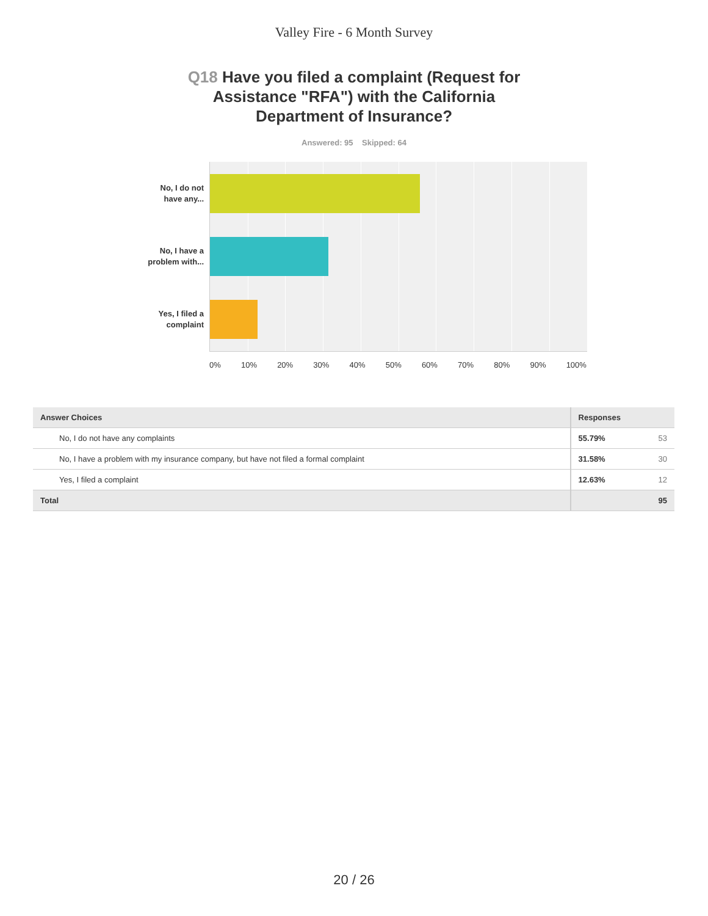Valley Fire - 6 Month Survey
Q18 Have you filed a complaint (Request for Assistance "RFA") with the California Department of Insurance?
Answered: 95 Skipped: 64
No, I do not have any...
No, I have a problem with...
Yes, I filed a complaint
0% 10% 20% 30% 40% 50% 60% 70% 80% 90% 100%
| Answer Choices | Responses | |
| --- | --- | --- |
| No, I do not have any complaints | 55.79% | 53 |
| No, I have a problem with my insurance company, but have not filed a formal complaint | 31.58% | 30 |
| Yes, I filed a complaint | 12.63% | 12 |
| Total | | 95 |
20 / 26